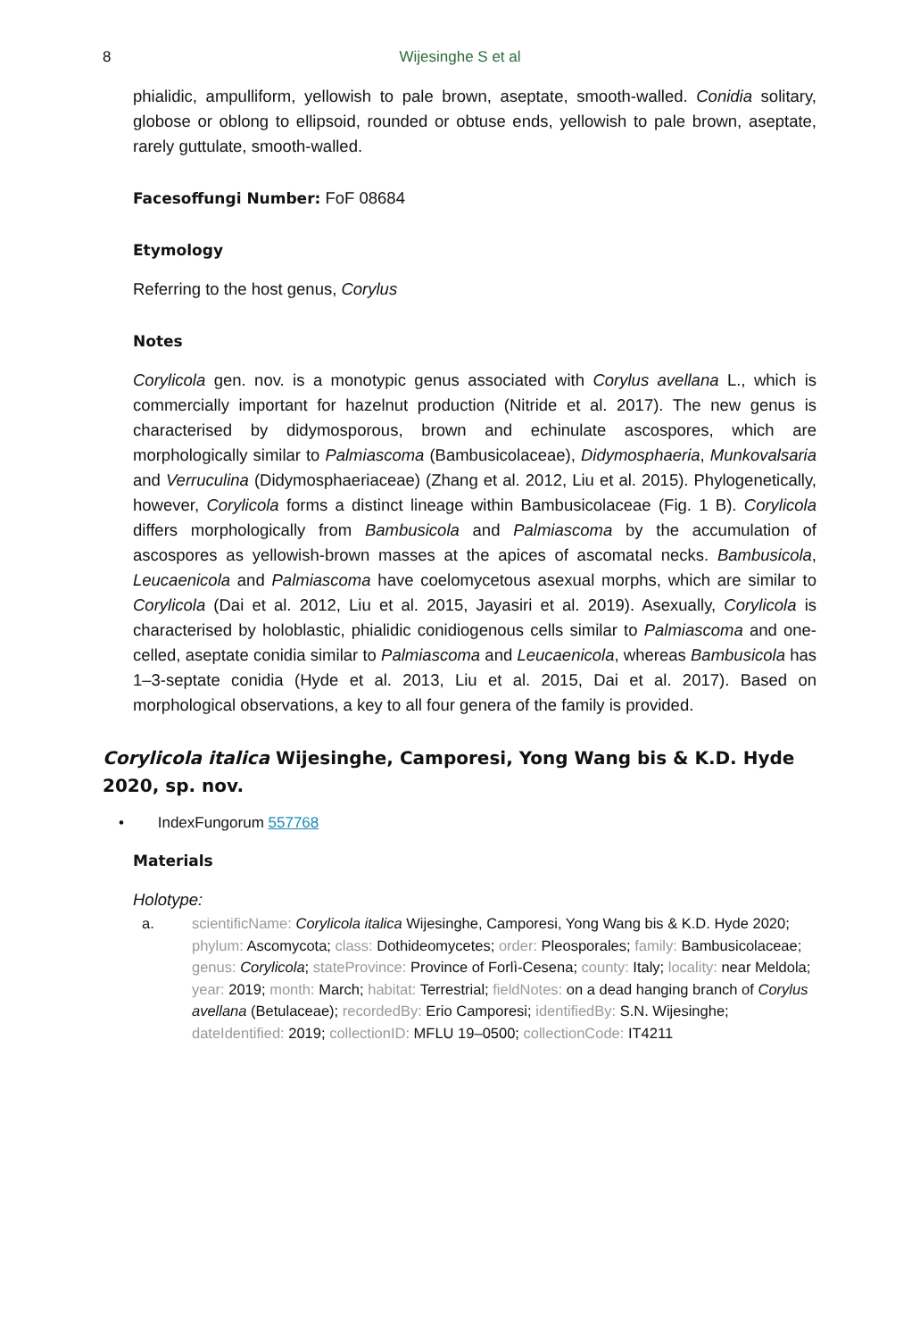8
Wijesinghe S et al
phialidic, ampulliform, yellowish to pale brown, aseptate, smooth-walled. Conidia solitary, globose or oblong to ellipsoid, rounded or obtuse ends, yellowish to pale brown, aseptate, rarely guttulate, smooth-walled.
Facesoffungi Number: FoF 08684
Etymology
Referring to the host genus, Corylus
Notes
Corylicola gen. nov. is a monotypic genus associated with Corylus avellana L., which is commercially important for hazelnut production (Nitride et al. 2017). The new genus is characterised by didymosporous, brown and echinulate ascospores, which are morphologically similar to Palmiascoma (Bambusicolaceae), Didymosphaeria, Munkovalsaria and Verruculina (Didymosphaeriaceae) (Zhang et al. 2012, Liu et al. 2015). Phylogenetically, however, Corylicola forms a distinct lineage within Bambusicolaceae (Fig. 1 B). Corylicola differs morphologically from Bambusicola and Palmiascoma by the accumulation of ascospores as yellowish-brown masses at the apices of ascomatal necks. Bambusicola, Leucaenicola and Palmiascoma have coelomycetous asexual morphs, which are similar to Corylicola (Dai et al. 2012, Liu et al. 2015, Jayasiri et al. 2019). Asexually, Corylicola is characterised by holoblastic, phialidic conidiogenous cells similar to Palmiascoma and one-celled, aseptate conidia similar to Palmiascoma and Leucaenicola, whereas Bambusicola has 1–3-septate conidia (Hyde et al. 2013, Liu et al. 2015, Dai et al. 2017). Based on morphological observations, a key to all four genera of the family is provided.
Corylicola italica Wijesinghe, Camporesi, Yong Wang bis & K.D. Hyde 2020, sp. nov.
• IndexFungorum 557768
Materials
Holotype:
a. scientificName: Corylicola italica Wijesinghe, Camporesi, Yong Wang bis & K.D. Hyde 2020; phylum: Ascomycota; class: Dothideomycetes; order: Pleosporales; family: Bambusicolaceae; genus: Corylicola; stateProvince: Province of Forlì-Cesena; county: Italy; locality: near Meldola; year: 2019; month: March; habitat: Terrestrial; fieldNotes: on a dead hanging branch of Corylus avellana (Betulaceae); recordedBy: Erio Camporesi; identifiedBy: S.N. Wijesinghe; dateIdentified: 2019; collectionID: MFLU 19–0500; collectionCode: IT4211